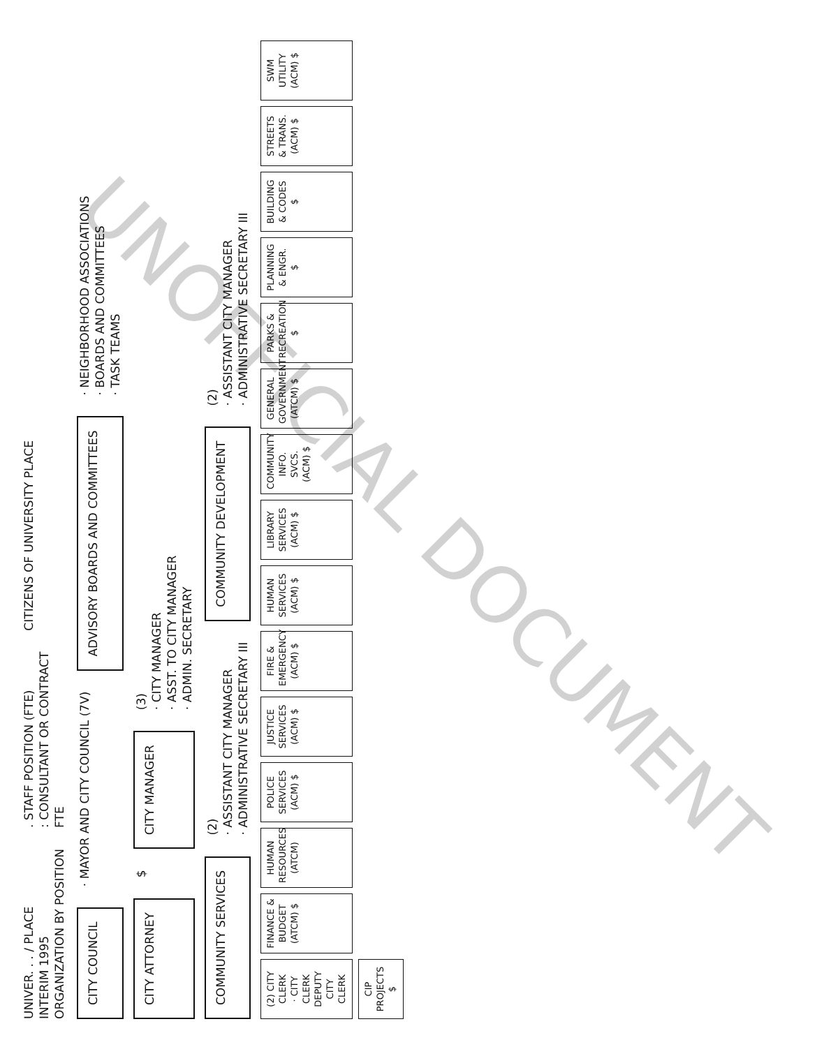UNIVER. . . / PLACE
INTERIM 1995
ORGANIZATION BY POSITION
. STAFF POSITION (FTE)
: CONSULTANT OR CONTRACT
FTE
CITIZENS OF UNIVERSITY PLACE
CITY COUNCIL
· MAYOR AND CITY COUNCIL (7V)
ADVISORY BOARDS AND COMMITTEES
· NEIGHBORHOOD ASSOCIATIONS
· BOARDS AND COMMITTEES
· TASK TEAMS
CITY ATTORNEY
$
CITY MANAGER
(3)
· CITY MANAGER
· ASST. TO CITY MANAGER
· ADMIN. SECRETARY
COMMUNITY SERVICES
(2)
· ASSISTANT CITY MANAGER
· ADMINISTRATIVE SECRETARY III
COMMUNITY DEVELOPMENT
(2)
· ASSISTANT CITY MANAGER
· ADMINISTRATIVE SECRETARY III
(2) CITY CLERK
· CITY CLERK
DEPUTY CITY CLERK
FINANCE & BUDGET
(ATCM) $
HUMAN RESOURCES
(ATCM)
POLICE SERVICES
(ACM) $
JUSTICE SERVICES
(ACM) $
FIRE & EMERGENCY
(ACM) $
HUMAN SERVICES
(ACM) $
LIBRARY SERVICES
(ACM) $
COMMUNITY INFO. SVCS.
(ACM) $
GENERAL GOVERNMENT
(ATCM) $
PARKS & RECREATION
$
PLANNING & ENGR.
$
BUILDING & CODES
$
STREETS & TRANS.
(ACM) $
SWM UTILITY
(ACM) $
CIP PROJECTS
$
UNOFFICIAL DOCUMENT